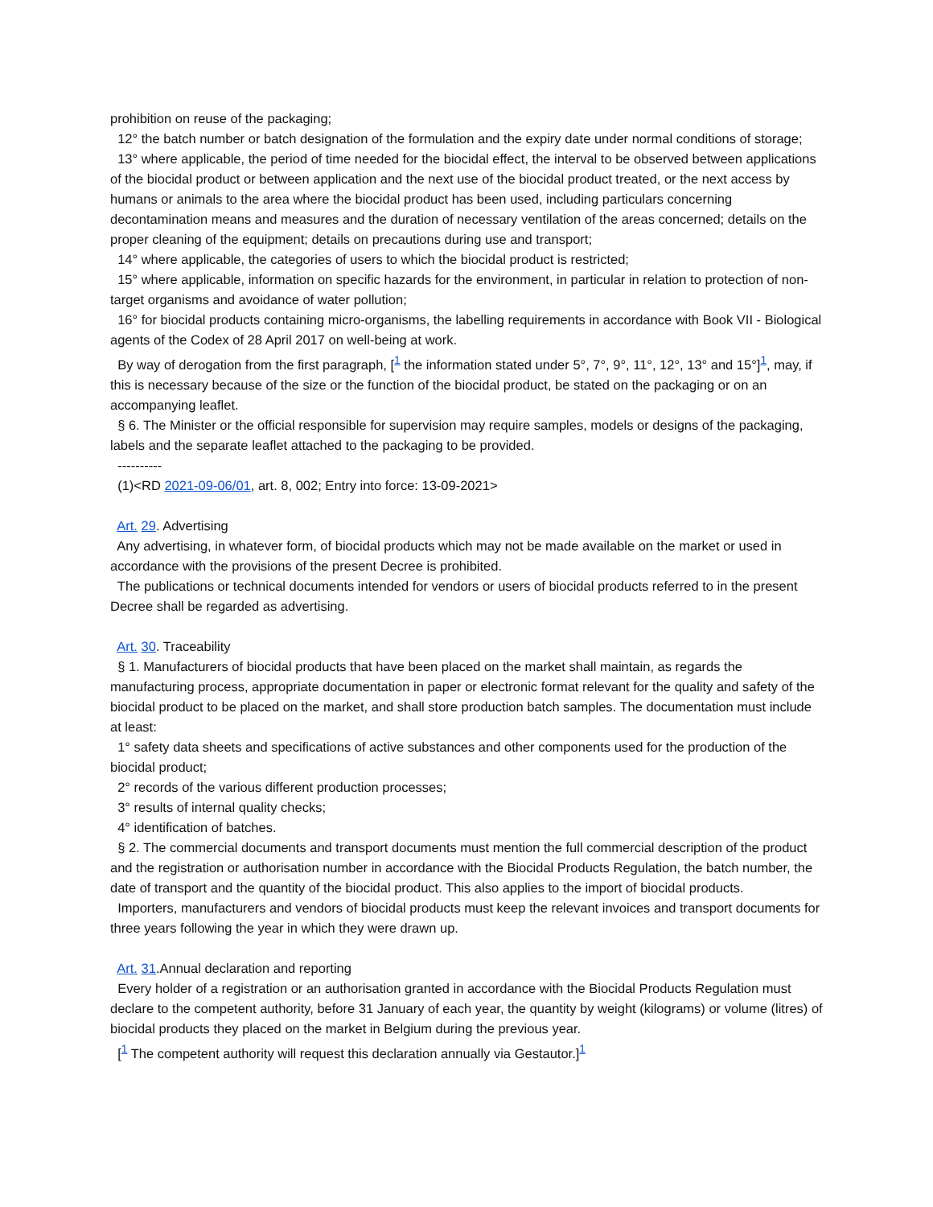prohibition on reuse of the packaging;
12° the batch number or batch designation of the formulation and the expiry date under normal conditions of storage;
13° where applicable, the period of time needed for the biocidal effect, the interval to be observed between applications of the biocidal product or between application and the next use of the biocidal product treated, or the next access by humans or animals to the area where the biocidal product has been used, including particulars concerning decontamination means and measures and the duration of necessary ventilation of the areas concerned; details on the proper cleaning of the equipment; details on precautions during use and transport;
14° where applicable, the categories of users to which the biocidal product is restricted;
15° where applicable, information on specific hazards for the environment, in particular in relation to protection of non-target organisms and avoidance of water pollution;
16° for biocidal products containing micro-organisms, the labelling requirements in accordance with Book VII - Biological agents of the Codex of 28 April 2017 on well-being at work.
By way of derogation from the first paragraph, [<sup>1</sup> the information stated under 5°, 7°, 9°, 11°, 12°, 13° and 15°]<sup>1</sup>, may, if this is necessary because of the size or the function of the biocidal product, be stated on the packaging or on an accompanying leaflet.
§ 6. The Minister or the official responsible for supervision may require samples, models or designs of the packaging, labels and the separate leaflet attached to the packaging to be provided.
----------
(1)<RD 2021-09-06/01, art. 8, 002; Entry into force: 13-09-2021>
Art. 29. Advertising
Any advertising, in whatever form, of biocidal products which may not be made available on the market or used in accordance with the provisions of the present Decree is prohibited.
The publications or technical documents intended for vendors or users of biocidal products referred to in the present Decree shall be regarded as advertising.
Art. 30. Traceability
§ 1. Manufacturers of biocidal products that have been placed on the market shall maintain, as regards the manufacturing process, appropriate documentation in paper or electronic format relevant for the quality and safety of the biocidal product to be placed on the market, and shall store production batch samples. The documentation must include at least:
1° safety data sheets and specifications of active substances and other components used for the production of the biocidal product;
2° records of the various different production processes;
3° results of internal quality checks;
4° identification of batches.
§ 2. The commercial documents and transport documents must mention the full commercial description of the product and the registration or authorisation number in accordance with the Biocidal Products Regulation, the batch number, the date of transport and the quantity of the biocidal product. This also applies to the import of biocidal products.
Importers, manufacturers and vendors of biocidal products must keep the relevant invoices and transport documents for three years following the year in which they were drawn up.
Art. 31.Annual declaration and reporting
Every holder of a registration or an authorisation granted in accordance with the Biocidal Products Regulation must declare to the competent authority, before 31 January of each year, the quantity by weight (kilograms) or volume (litres) of biocidal products they placed on the market in Belgium during the previous year.
[<sup>1</sup> The competent authority will request this declaration annually via Gestautor.]<sup>1</sup>